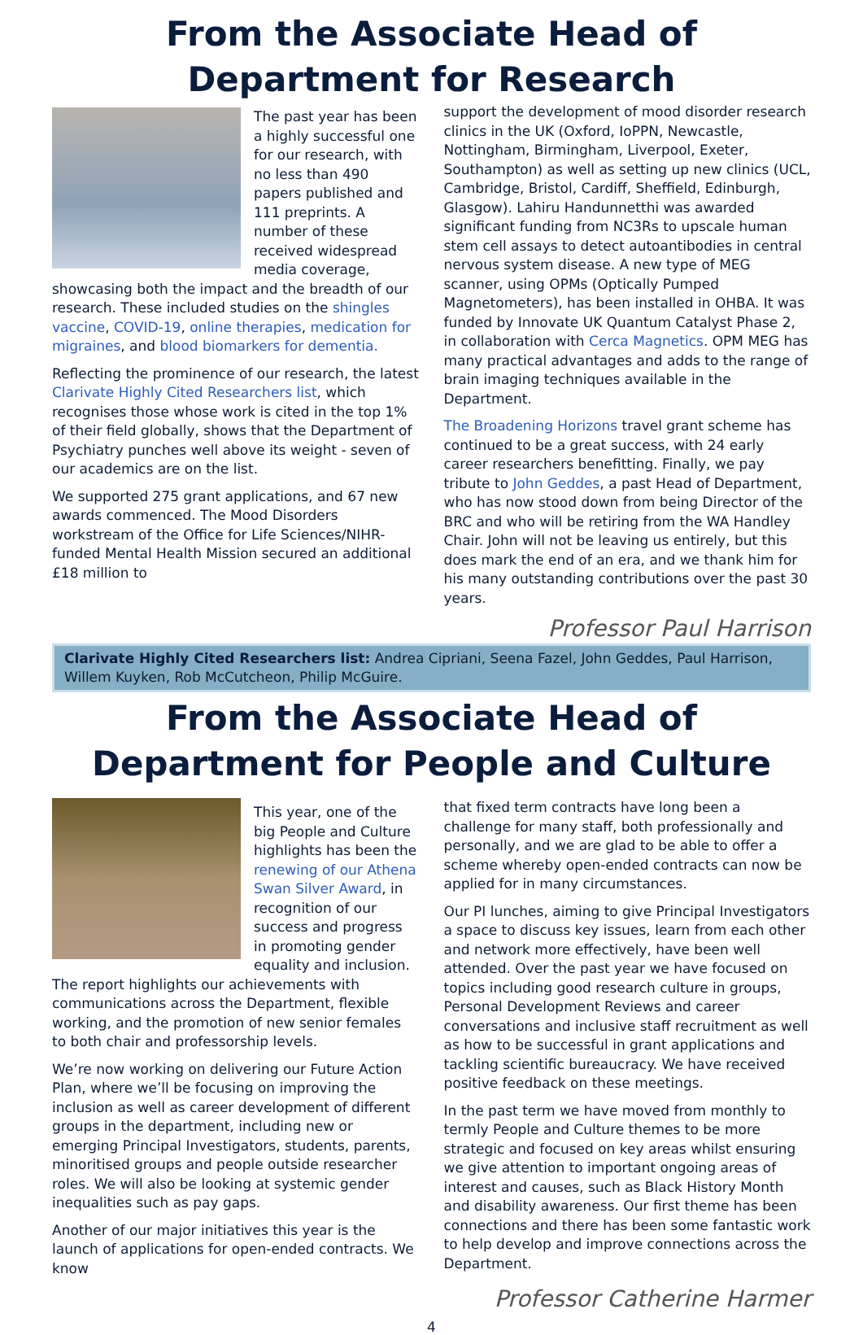From the Associate Head of Department for Research
The past year has been a highly successful one for our research, with no less than 490 papers published and 111 preprints. A number of these received widespread media coverage, showcasing both the impact and the breadth of our research. These included studies on the shingles vaccine, COVID-19, online therapies, medication for migraines, and blood biomarkers for dementia.
Reflecting the prominence of our research, the latest Clarivate Highly Cited Researchers list, which recognises those whose work is cited in the top 1% of their field globally, shows that the Department of Psychiatry punches well above its weight - seven of our academics are on the list.
We supported 275 grant applications, and 67 new awards commenced. The Mood Disorders workstream of the Office for Life Sciences/NIHR-funded Mental Health Mission secured an additional £18 million to
support the development of mood disorder research clinics in the UK (Oxford, IoPPN, Newcastle, Nottingham, Birmingham, Liverpool, Exeter, Southampton) as well as setting up new clinics (UCL, Cambridge, Bristol, Cardiff, Sheffield, Edinburgh, Glasgow). Lahiru Handunnetthi was awarded significant funding from NC3Rs to upscale human stem cell assays to detect autoantibodies in central nervous system disease. A new type of MEG scanner, using OPMs (Optically Pumped Magnetometers), has been installed in OHBA. It was funded by Innovate UK Quantum Catalyst Phase 2, in collaboration with Cerca Magnetics. OPM MEG has many practical advantages and adds to the range of brain imaging techniques available in the Department.
The Broadening Horizons travel grant scheme has continued to be a great success, with 24 early career researchers benefitting. Finally, we pay tribute to John Geddes, a past Head of Department, who has now stood down from being Director of the BRC and who will be retiring from the WA Handley Chair. John will not be leaving us entirely, but this does mark the end of an era, and we thank him for his many outstanding contributions over the past 30 years.
Professor Paul Harrison
Clarivate Highly Cited Researchers list: Andrea Cipriani, Seena Fazel, John Geddes, Paul Harrison, Willem Kuyken, Rob McCutcheon, Philip McGuire.
From the Associate Head of Department for People and Culture
This year, one of the big People and Culture highlights has been the renewing of our Athena Swan Silver Award, in recognition of our success and progress in promoting gender equality and inclusion. The report highlights our achievements with communications across the Department, flexible working, and the promotion of new senior females to both chair and professorship levels.
We’re now working on delivering our Future Action Plan, where we’ll be focusing on improving the inclusion as well as career development of different groups in the department, including new or emerging Principal Investigators, students, parents, minoritised groups and people outside researcher roles. We will also be looking at systemic gender inequalities such as pay gaps.
Another of our major initiatives this year is the launch of applications for open-ended contracts. We know
that fixed term contracts have long been a challenge for many staff, both professionally and personally, and we are glad to be able to offer a scheme whereby open-ended contracts can now be applied for in many circumstances.
Our PI lunches, aiming to give Principal Investigators a space to discuss key issues, learn from each other and network more effectively, have been well attended. Over the past year we have focused on topics including good research culture in groups, Personal Development Reviews and career conversations and inclusive staff recruitment as well as how to be successful in grant applications and tackling scientific bureaucracy. We have received positive feedback on these meetings.
In the past term we have moved from monthly to termly People and Culture themes to be more strategic and focused on key areas whilst ensuring we give attention to important ongoing areas of interest and causes, such as Black History Month and disability awareness. Our first theme has been connections and there has been some fantastic work to help develop and improve connections across the Department.
Professor Catherine Harmer
4